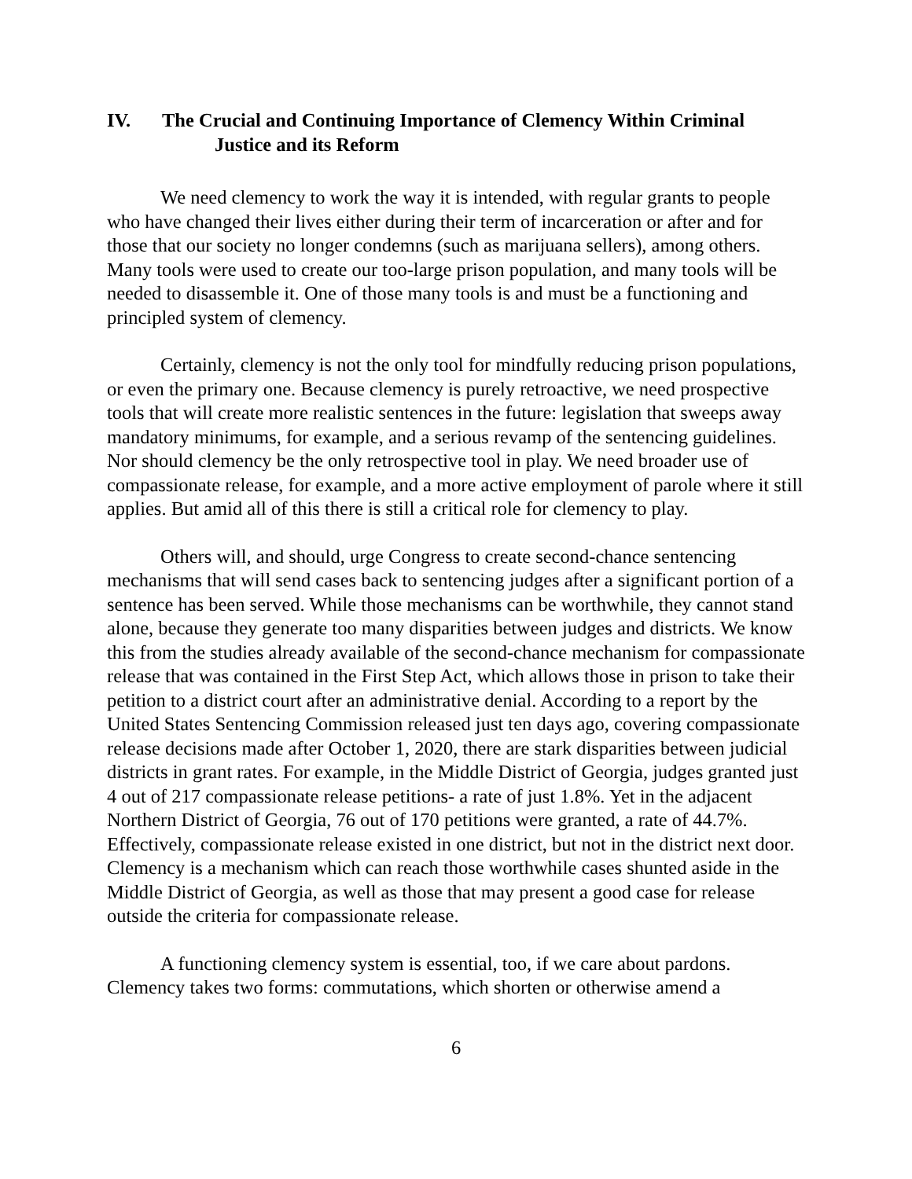IV. The Crucial and Continuing Importance of Clemency Within Criminal
Justice and its Reform
We need clemency to work the way it is intended, with regular grants to people who have changed their lives either during their term of incarceration or after and for those that our society no longer condemns (such as marijuana sellers), among others. Many tools were used to create our too-large prison population, and many tools will be needed to disassemble it. One of those many tools is and must be a functioning and principled system of clemency.
Certainly, clemency is not the only tool for mindfully reducing prison populations, or even the primary one. Because clemency is purely retroactive, we need prospective tools that will create more realistic sentences in the future: legislation that sweeps away mandatory minimums, for example, and a serious revamp of the sentencing guidelines. Nor should clemency be the only retrospective tool in play. We need broader use of compassionate release, for example, and a more active employment of parole where it still applies. But amid all of this there is still a critical role for clemency to play.
Others will, and should, urge Congress to create second-chance sentencing mechanisms that will send cases back to sentencing judges after a significant portion of a sentence has been served. While those mechanisms can be worthwhile, they cannot stand alone, because they generate too many disparities between judges and districts. We know this from the studies already available of the second-chance mechanism for compassionate release that was contained in the First Step Act, which allows those in prison to take their petition to a district court after an administrative denial. According to a report by the United States Sentencing Commission released just ten days ago, covering compassionate release decisions made after October 1, 2020, there are stark disparities between judicial districts in grant rates. For example, in the Middle District of Georgia, judges granted just 4 out of 217 compassionate release petitions- a rate of just 1.8%. Yet in the adjacent Northern District of Georgia, 76 out of 170 petitions were granted, a rate of 44.7%. Effectively, compassionate release existed in one district, but not in the district next door. Clemency is a mechanism which can reach those worthwhile cases shunted aside in the Middle District of Georgia, as well as those that may present a good case for release outside the criteria for compassionate release.
A functioning clemency system is essential, too, if we care about pardons. Clemency takes two forms: commutations, which shorten or otherwise amend a
6